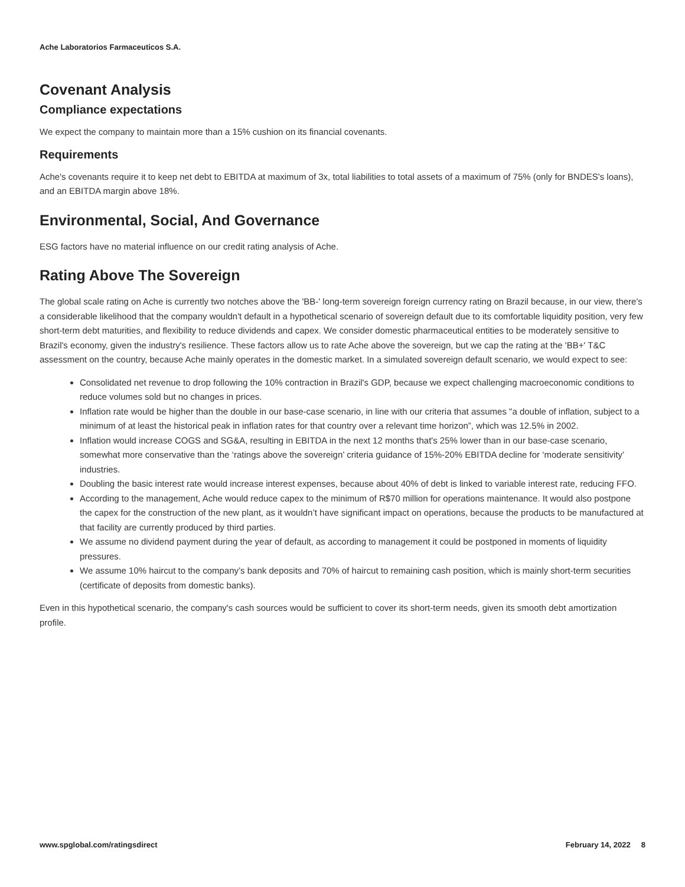Ache Laboratorios Farmaceuticos S.A.
Covenant Analysis
Compliance expectations
We expect the company to maintain more than a 15% cushion on its financial covenants.
Requirements
Ache's covenants require it to keep net debt to EBITDA at maximum of 3x, total liabilities to total assets of a maximum of 75% (only for BNDES's loans), and an EBITDA margin above 18%.
Environmental, Social, And Governance
ESG factors have no material influence on our credit rating analysis of Ache.
Rating Above The Sovereign
The global scale rating on Ache is currently two notches above the 'BB-' long-term sovereign foreign currency rating on Brazil because, in our view, there's a considerable likelihood that the company wouldn't default in a hypothetical scenario of sovereign default due to its comfortable liquidity position, very few short-term debt maturities, and flexibility to reduce dividends and capex. We consider domestic pharmaceutical entities to be moderately sensitive to Brazil's economy, given the industry's resilience. These factors allow us to rate Ache above the sovereign, but we cap the rating at the 'BB+' T&C assessment on the country, because Ache mainly operates in the domestic market. In a simulated sovereign default scenario, we would expect to see:
Consolidated net revenue to drop following the 10% contraction in Brazil's GDP, because we expect challenging macroeconomic conditions to reduce volumes sold but no changes in prices.
Inflation rate would be higher than the double in our base-case scenario, in line with our criteria that assumes "a double of inflation, subject to a minimum of at least the historical peak in inflation rates for that country over a relevant time horizon”, which was 12.5% in 2002.
Inflation would increase COGS and SG&A, resulting in EBITDA in the next 12 months that's 25% lower than in our base-case scenario, somewhat more conservative than the ‘ratings above the sovereign’ criteria guidance of 15%-20% EBITDA decline for ‘moderate sensitivity’ industries.
Doubling the basic interest rate would increase interest expenses, because about 40% of debt is linked to variable interest rate, reducing FFO.
According to the management, Ache would reduce capex to the minimum of R$70 million for operations maintenance. It would also postpone the capex for the construction of the new plant, as it wouldn’t have significant impact on operations, because the products to be manufactured at that facility are currently produced by third parties.
We assume no dividend payment during the year of default, as according to management it could be postponed in moments of liquidity pressures.
We assume 10% haircut to the company’s bank deposits and 70% of haircut to remaining cash position, which is mainly short-term securities (certificate of deposits from domestic banks).
Even in this hypothetical scenario, the company's cash sources would be sufficient to cover its short-term needs, given its smooth debt amortization profile.
www.spglobal.com/ratingsdirect February 14, 2022 8